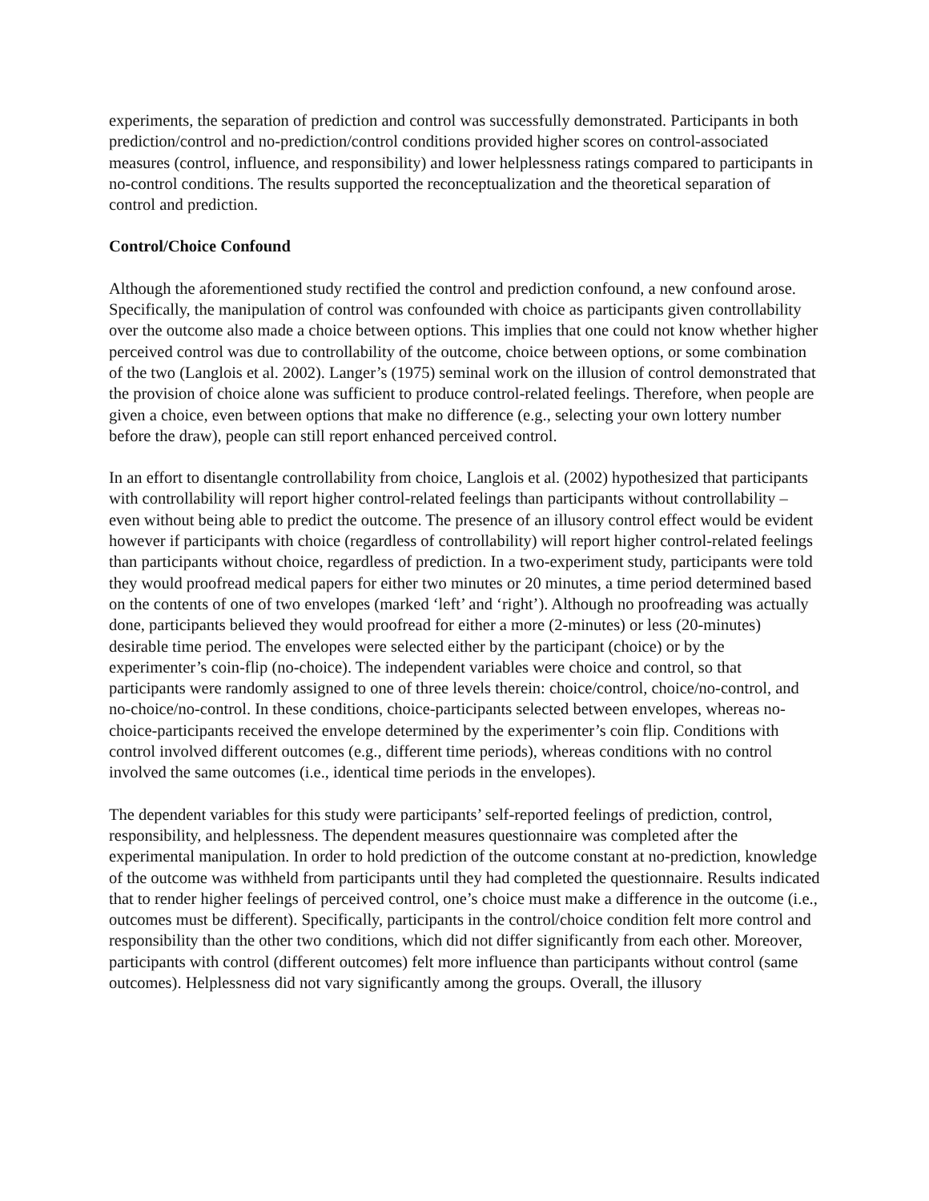experiments, the separation of prediction and control was successfully demonstrated. Participants in both prediction/control and no-prediction/control conditions provided higher scores on control-associated measures (control, influence, and responsibility) and lower helplessness ratings compared to participants in no-control conditions. The results supported the reconceptualization and the theoretical separation of control and prediction.
Control/Choice Confound
Although the aforementioned study rectified the control and prediction confound, a new confound arose. Specifically, the manipulation of control was confounded with choice as participants given controllability over the outcome also made a choice between options. This implies that one could not know whether higher perceived control was due to controllability of the outcome, choice between options, or some combination of the two (Langlois et al. 2002). Langer’s (1975) seminal work on the illusion of control demonstrated that the provision of choice alone was sufficient to produce control-related feelings. Therefore, when people are given a choice, even between options that make no difference (e.g., selecting your own lottery number before the draw), people can still report enhanced perceived control.
In an effort to disentangle controllability from choice, Langlois et al. (2002) hypothesized that participants with controllability will report higher control-related feelings than participants without controllability – even without being able to predict the outcome. The presence of an illusory control effect would be evident however if participants with choice (regardless of controllability) will report higher control-related feelings than participants without choice, regardless of prediction. In a two-experiment study, participants were told they would proofread medical papers for either two minutes or 20 minutes, a time period determined based on the contents of one of two envelopes (marked ‘left’ and ‘right’). Although no proofreading was actually done, participants believed they would proofread for either a more (2-minutes) or less (20-minutes) desirable time period. The envelopes were selected either by the participant (choice) or by the experimenter’s coin-flip (no-choice). The independent variables were choice and control, so that participants were randomly assigned to one of three levels therein: choice/control, choice/no-control, and no-choice/no-control. In these conditions, choice-participants selected between envelopes, whereas no-choice-participants received the envelope determined by the experimenter’s coin flip. Conditions with control involved different outcomes (e.g., different time periods), whereas conditions with no control involved the same outcomes (i.e., identical time periods in the envelopes).
The dependent variables for this study were participants’ self-reported feelings of prediction, control, responsibility, and helplessness. The dependent measures questionnaire was completed after the experimental manipulation. In order to hold prediction of the outcome constant at no-prediction, knowledge of the outcome was withheld from participants until they had completed the questionnaire. Results indicated that to render higher feelings of perceived control, one’s choice must make a difference in the outcome (i.e., outcomes must be different). Specifically, participants in the control/choice condition felt more control and responsibility than the other two conditions, which did not differ significantly from each other. Moreover, participants with control (different outcomes) felt more influence than participants without control (same outcomes). Helplessness did not vary significantly among the groups. Overall, the illusory